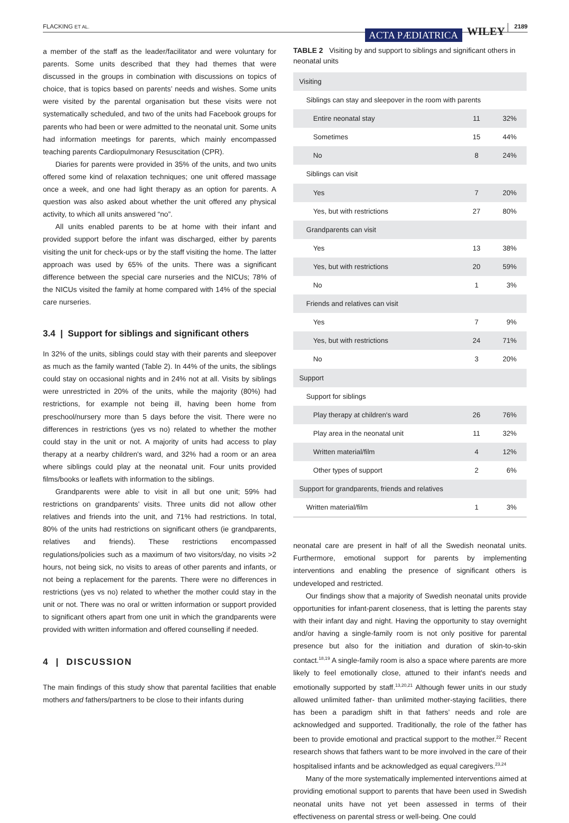FLACKING ET AL. ACTA PÆDIATRICA WILEY 2189
a member of the staff as the leader/facilitator and were voluntary for parents. Some units described that they had themes that were discussed in the groups in combination with discussions on topics of choice, that is topics based on parents’ needs and wishes. Some units were visited by the parental organisation but these visits were not systematically scheduled, and two of the units had Facebook groups for parents who had been or were admitted to the neonatal unit. Some units had information meetings for parents, which mainly encompassed teaching parents Cardiopulmonary Resuscitation (CPR).
Diaries for parents were provided in 35% of the units, and two units offered some kind of relaxation techniques; one unit offered massage once a week, and one had light therapy as an option for parents. A question was also asked about whether the unit offered any physical activity, to which all units answered “no”.
All units enabled parents to be at home with their infant and provided support before the infant was discharged, either by parents visiting the unit for check-ups or by the staff visiting the home. The latter approach was used by 65% of the units. There was a significant difference between the special care nurseries and the NICUs; 78% of the NICUs visited the family at home compared with 14% of the special care nurseries.
3.4 | Support for siblings and significant others
In 32% of the units, siblings could stay with their parents and sleepover as much as the family wanted (Table 2). In 44% of the units, the siblings could stay on occasional nights and in 24% not at all. Visits by siblings were unrestricted in 20% of the units, while the majority (80%) had restrictions, for example not being ill, having been home from preschool/nursery more than 5 days before the visit. There were no differences in restrictions (yes vs no) related to whether the mother could stay in the unit or not. A majority of units had access to play therapy at a nearby children's ward, and 32% had a room or an area where siblings could play at the neonatal unit. Four units provided films/books or leaflets with information to the siblings.
Grandparents were able to visit in all but one unit; 59% had restrictions on grandparents’ visits. Three units did not allow other relatives and friends into the unit, and 71% had restrictions. In total, 80% of the units had restrictions on significant others (ie grandparents, relatives and friends). These restrictions encompassed regulations/policies such as a maximum of two visitors/day, no visits >2 hours, not being sick, no visits to areas of other parents and infants, or not being a replacement for the parents. There were no differences in restrictions (yes vs no) related to whether the mother could stay in the unit or not. There was no oral or written information or support provided to significant others apart from one unit in which the grandparents were provided with written information and offered counselling if needed.
4 | DISCUSSION
The main findings of this study show that parental facilities that enable mothers and fathers/partners to be close to their infants during
TABLE 2 Visiting by and support to siblings and significant others in neonatal units
| Visiting | | |
| Siblings can stay and sleepover in the room with parents | | |
| Entire neonatal stay | 11 | 32% |
| Sometimes | 15 | 44% |
| No | 8 | 24% |
| Siblings can visit | | |
| Yes | 7 | 20% |
| Yes, but with restrictions | 27 | 80% |
| Grandparents can visit | | |
| Yes | 13 | 38% |
| Yes, but with restrictions | 20 | 59% |
| No | 1 | 3% |
| Friends and relatives can visit | | |
| Yes | 7 | 9% |
| Yes, but with restrictions | 24 | 71% |
| No | 3 | 20% |
| Support | | |
| Support for siblings | | |
| Play therapy at children's ward | 26 | 76% |
| Play area in the neonatal unit | 11 | 32% |
| Written material/film | 4 | 12% |
| Other types of support | 2 | 6% |
| Support for grandparents, friends and relatives | | |
| Written material/film | 1 | 3% |
neonatal care are present in half of all the Swedish neonatal units. Furthermore, emotional support for parents by implementing interventions and enabling the presence of significant others is undeveloped and restricted.
Our findings show that a majority of Swedish neonatal units provide opportunities for infant-parent closeness, that is letting the parents stay with their infant day and night. Having the opportunity to stay overnight and/or having a single-family room is not only positive for parental presence but also for the initiation and duration of skin-to-skin contact.<sup>18,19</sup> A single-family room is also a space where parents are more likely to feel emotionally close, attuned to their infant's needs and emotionally supported by staff.<sup>13,20,21</sup> Although fewer units in our study allowed unlimited father- than unlimited mother-staying facilities, there has been a paradigm shift in that fathers’ needs and role are acknowledged and supported. Traditionally, the role of the father has been to provide emotional and practical support to the mother.<sup>22</sup> Recent research shows that fathers want to be more involved in the care of their hospitalised infants and be acknowledged as equal caregivers.<sup>23,24</sup>
Many of the more systematically implemented interventions aimed at providing emotional support to parents that have been used in Swedish neonatal units have not yet been assessed in terms of their effectiveness on parental stress or well-being. One could